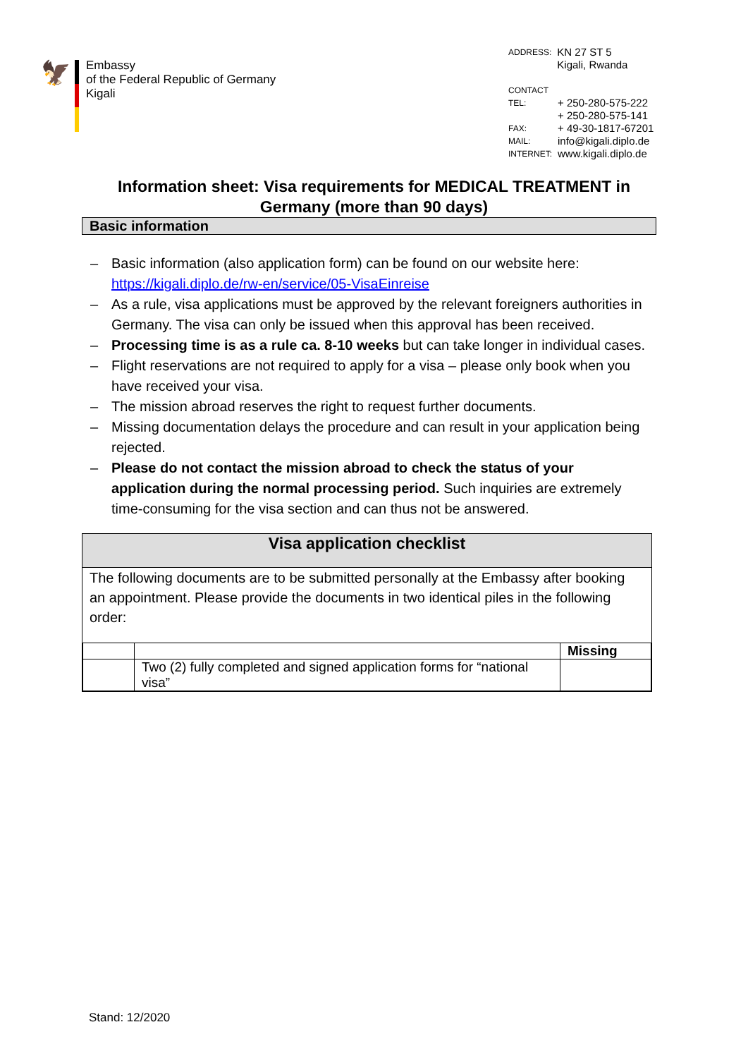🦅
Embassy
of the Federal Republic of Germany
Kigali
| ADDRESS: | KN 27 ST 5 Kigali, Rwanda |
CONTACT
| TEL: | + 250-280-575-222 + 250-280-575-141 |
| FAX: | + 49-30-1817-67201 |
| MAIL: | info@kigali.diplo.de |
| INTERNET: | www.kigali.diplo.de |
Information sheet: Visa requirements for MEDICAL TREATMENT in Germany (more than 90 days)
Basic information
– Basic information (also application form) can be found on our website here: https://kigali.diplo.de/rw-en/service/05-VisaEinreise
– As a rule, visa applications must be approved by the relevant foreigners authorities in Germany. The visa can only be issued when this approval has been received.
– Processing time is as a rule ca. 8-10 weeks but can take longer in individual cases.
– Flight reservations are not required to apply for a visa – please only book when you have received your visa.
– The mission abroad reserves the right to request further documents.
– Missing documentation delays the procedure and can result in your application being rejected.
– Please do not contact the mission abroad to check the status of your application during the normal processing period. Such inquiries are extremely time-consuming for the visa section and can thus not be answered.
Visa application checklist
The following documents are to be submitted personally at the Embassy after booking an appointment. Please provide the documents in two identical piles in the following order:
| | | Missing |
| | Two (2) fully completed and signed application forms for “national visa” | |
Stand: 12/2020